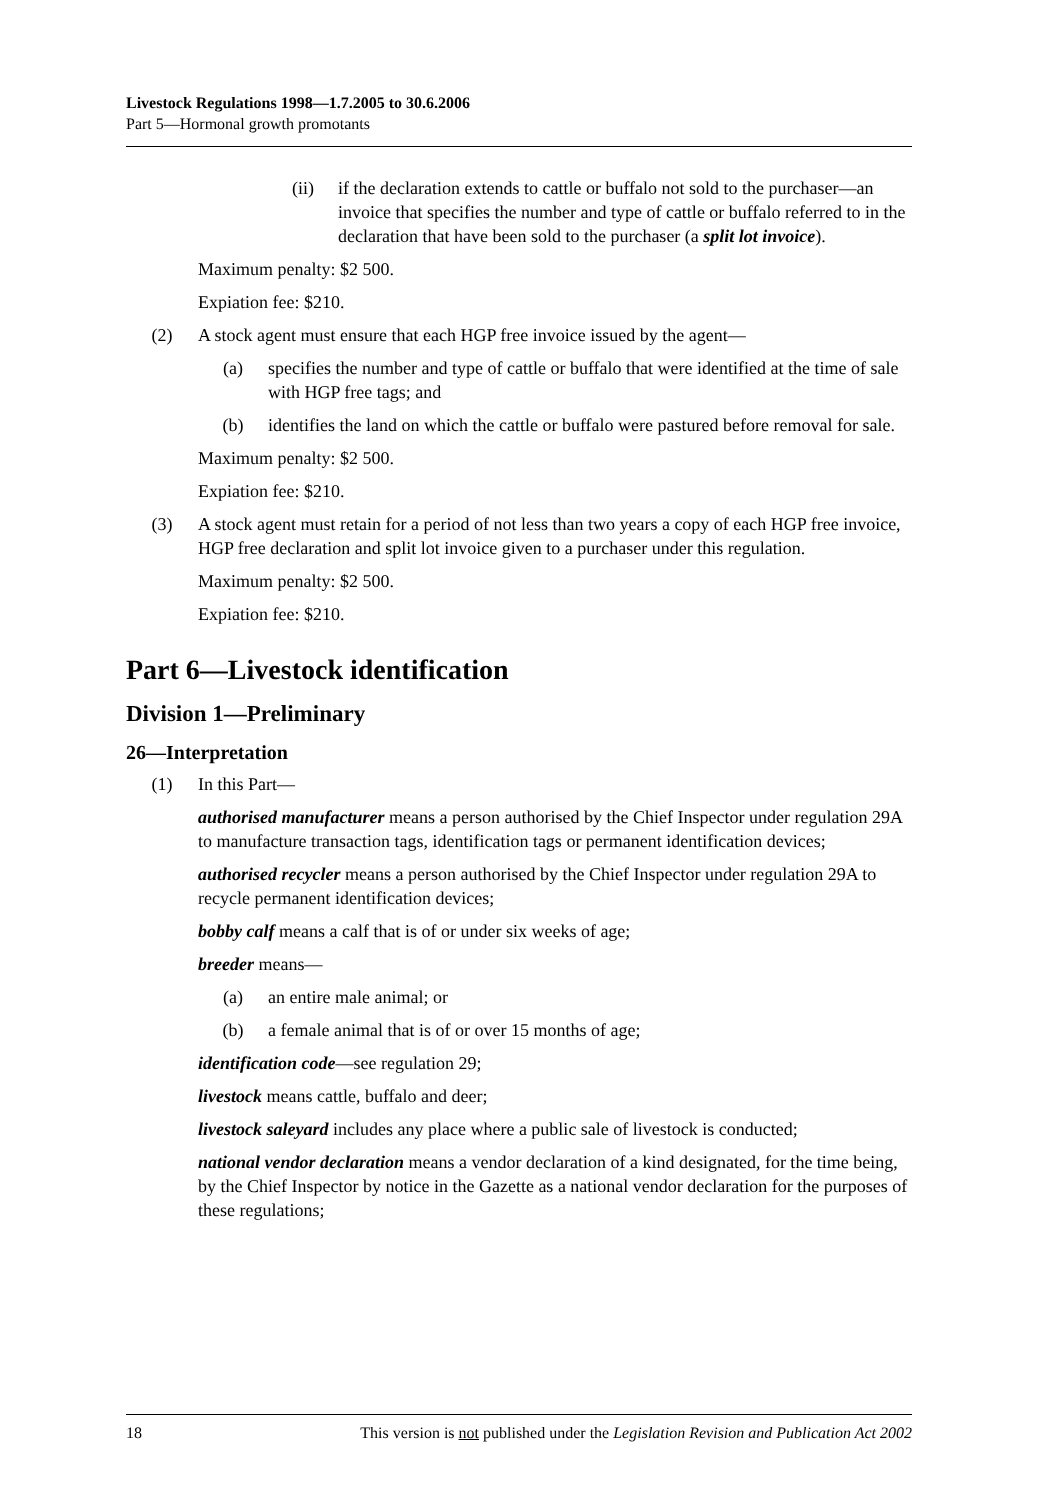Livestock Regulations 1998—1.7.2005 to 30.6.2006
Part 5—Hormonal growth promotants
(ii) if the declaration extends to cattle or buffalo not sold to the purchaser—an invoice that specifies the number and type of cattle or buffalo referred to in the declaration that have been sold to the purchaser (a split lot invoice).
Maximum penalty: $2 500.
Expiation fee: $210.
(2) A stock agent must ensure that each HGP free invoice issued by the agent—
(a) specifies the number and type of cattle or buffalo that were identified at the time of sale with HGP free tags; and
(b) identifies the land on which the cattle or buffalo were pastured before removal for sale.
Maximum penalty: $2 500.
Expiation fee: $210.
(3) A stock agent must retain for a period of not less than two years a copy of each HGP free invoice, HGP free declaration and split lot invoice given to a purchaser under this regulation.
Maximum penalty: $2 500.
Expiation fee: $210.
Part 6—Livestock identification
Division 1—Preliminary
26—Interpretation
(1) In this Part—
authorised manufacturer means a person authorised by the Chief Inspector under regulation 29A to manufacture transaction tags, identification tags or permanent identification devices;
authorised recycler means a person authorised by the Chief Inspector under regulation 29A to recycle permanent identification devices;
bobby calf means a calf that is of or under six weeks of age;
breeder means—
(a) an entire male animal; or
(b) a female animal that is of or over 15 months of age;
identification code—see regulation 29;
livestock means cattle, buffalo and deer;
livestock saleyard includes any place where a public sale of livestock is conducted;
national vendor declaration means a vendor declaration of a kind designated, for the time being, by the Chief Inspector by notice in the Gazette as a national vendor declaration for the purposes of these regulations;
18 This version is not published under the Legislation Revision and Publication Act 2002